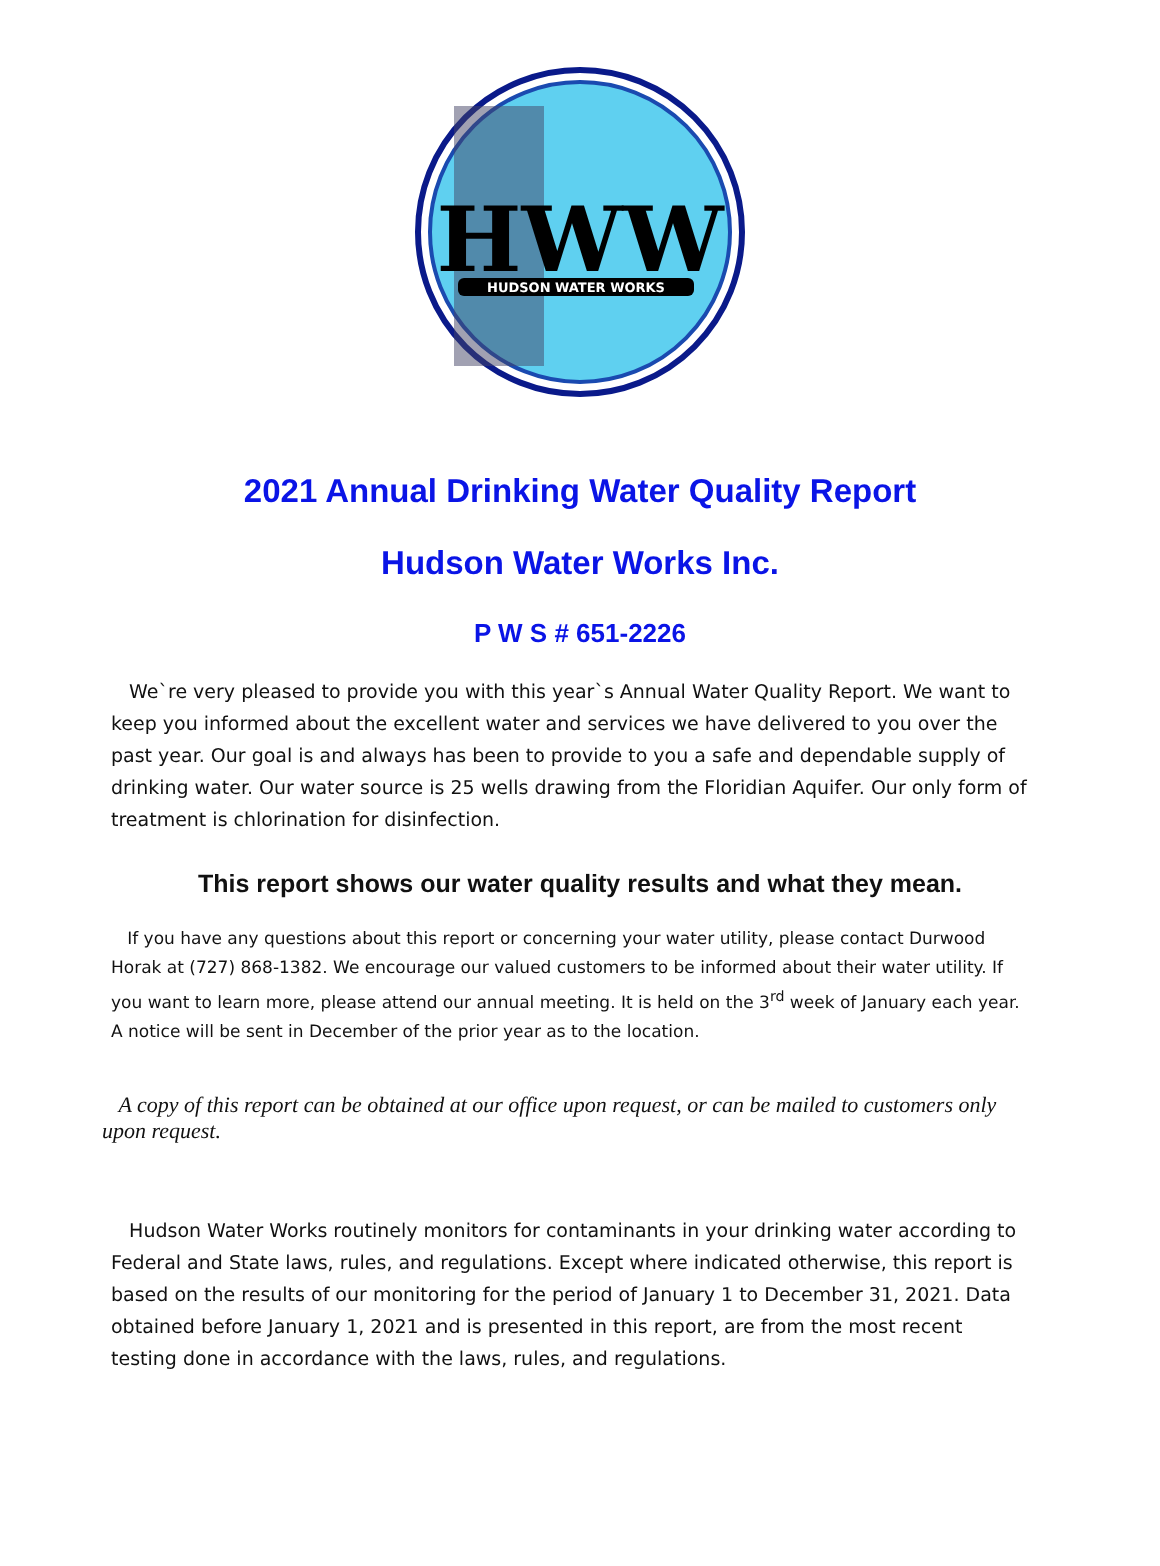HWW
HUDSON WATER WORKS
2021 Annual Drinking Water Quality Report
Hudson Water Works Inc.
P W S # 651-2226
We`re very pleased to provide you with this year`s Annual Water Quality Report. We want to keep you informed about the excellent water and services we have delivered to you over the past year. Our goal is and always has been to provide to you a safe and dependable supply of drinking water. Our water source is 25 wells drawing from the Floridian Aquifer. Our only form of treatment is chlorination for disinfection.
This report shows our water quality results and what they mean.
If you have any questions about this report or concerning your water utility, please contact Durwood Horak at (727) 868-1382. We encourage our valued customers to be informed about their water utility. If you want to learn more, please attend our annual meeting. It is held on the 3<sup>rd</sup> week of January each year. A notice will be sent in December of the prior year as to the location.
A copy of this report can be obtained at our office upon request, or can be mailed to customers only upon request.
Hudson Water Works routinely monitors for contaminants in your drinking water according to Federal and State laws, rules, and regulations. Except where indicated otherwise, this report is based on the results of our monitoring for the period of January 1 to December 31, 2021. Data obtained before January 1, 2021 and is presented in this report, are from the most recent testing done in accordance with the laws, rules, and regulations.